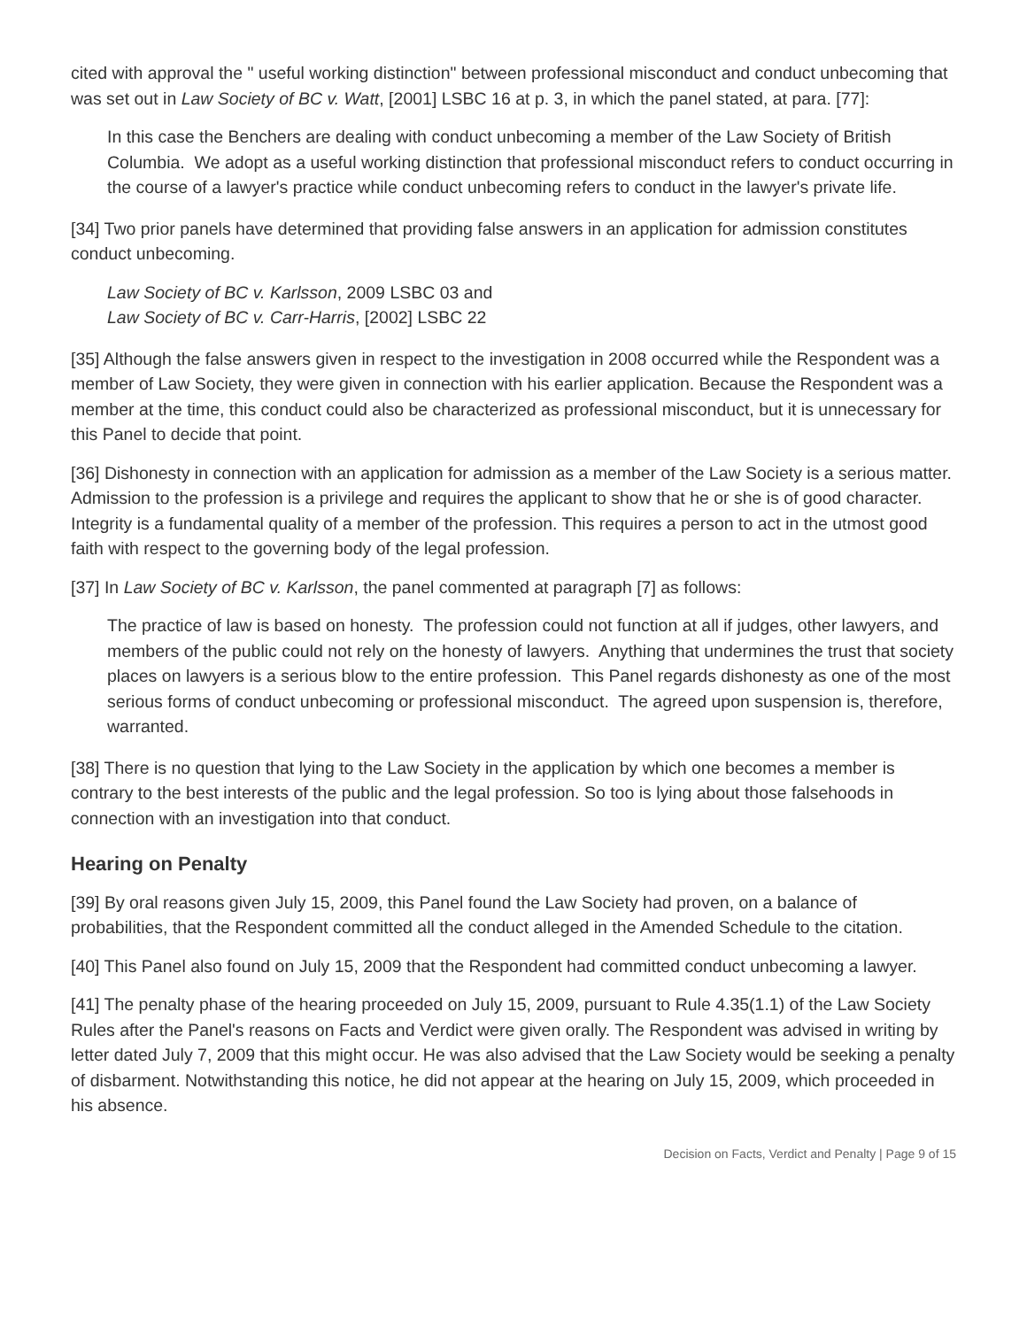cited with approval the " useful working distinction" between professional misconduct and conduct unbecoming that was set out in Law Society of BC v. Watt, [2001] LSBC 16 at p. 3, in which the panel stated, at para. [77]:
In this case the Benchers are dealing with conduct unbecoming a member of the Law Society of British Columbia. We adopt as a useful working distinction that professional misconduct refers to conduct occurring in the course of a lawyer's practice while conduct unbecoming refers to conduct in the lawyer's private life.
[34] Two prior panels have determined that providing false answers in an application for admission constitutes conduct unbecoming.
Law Society of BC v. Karlsson, 2009 LSBC 03 and
Law Society of BC v. Carr-Harris, [2002] LSBC 22
[35] Although the false answers given in respect to the investigation in 2008 occurred while the Respondent was a member of Law Society, they were given in connection with his earlier application. Because the Respondent was a member at the time, this conduct could also be characterized as professional misconduct, but it is unnecessary for this Panel to decide that point.
[36] Dishonesty in connection with an application for admission as a member of the Law Society is a serious matter. Admission to the profession is a privilege and requires the applicant to show that he or she is of good character. Integrity is a fundamental quality of a member of the profession. This requires a person to act in the utmost good faith with respect to the governing body of the legal profession.
[37] In Law Society of BC v. Karlsson, the panel commented at paragraph [7] as follows:
The practice of law is based on honesty. The profession could not function at all if judges, other lawyers, and members of the public could not rely on the honesty of lawyers. Anything that undermines the trust that society places on lawyers is a serious blow to the entire profession. This Panel regards dishonesty as one of the most serious forms of conduct unbecoming or professional misconduct. The agreed upon suspension is, therefore, warranted.
[38] There is no question that lying to the Law Society in the application by which one becomes a member is contrary to the best interests of the public and the legal profession. So too is lying about those falsehoods in connection with an investigation into that conduct.
Hearing on Penalty
[39] By oral reasons given July 15, 2009, this Panel found the Law Society had proven, on a balance of probabilities, that the Respondent committed all the conduct alleged in the Amended Schedule to the citation.
[40] This Panel also found on July 15, 2009 that the Respondent had committed conduct unbecoming a lawyer.
[41] The penalty phase of the hearing proceeded on July 15, 2009, pursuant to Rule 4.35(1.1) of the Law Society Rules after the Panel's reasons on Facts and Verdict were given orally. The Respondent was advised in writing by letter dated July 7, 2009 that this might occur. He was also advised that the Law Society would be seeking a penalty of disbarment. Notwithstanding this notice, he did not appear at the hearing on July 15, 2009, which proceeded in his absence.
Decision on Facts, Verdict and Penalty | Page 9 of 15